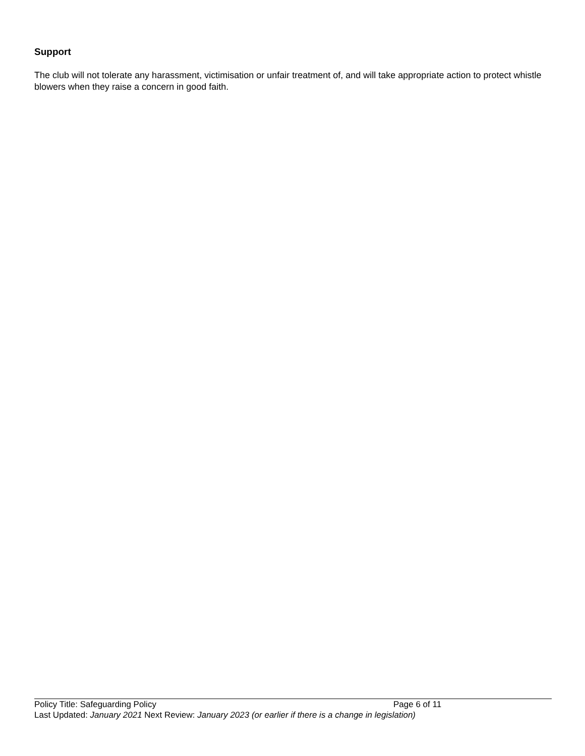Support
The club will not tolerate any harassment, victimisation or unfair treatment of, and will take appropriate action to protect whistle blowers when they raise a concern in good faith.
Policy Title: Safeguarding Policy Page 6 of 11
Last Updated: January 2021 Next Review: January 2023 (or earlier if there is a change in legislation)